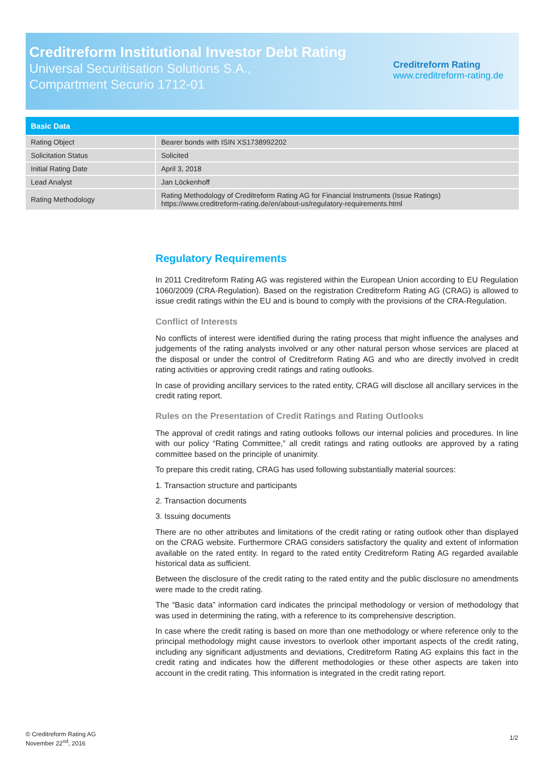Creditreform Institutional Investor Debt Rating
Universal Securitisation Solutions S.A.,
Compartment Securio 1712-01
Creditreform Rating
www.creditreform-rating.de
| Basic Data | |
| --- | --- |
| Rating Object | Bearer bonds with ISIN XS1738992202 |
| Solicitation Status | Solicited |
| Initial Rating Date | April 3, 2018 |
| Lead Analyst | Jan Löckenhoff |
| Rating Methodology | Rating Methodology of Creditreform Rating AG for Financial Instruments (Issue Ratings) https://www.creditreform-rating.de/en/about-us/regulatory-requirements.html |
Regulatory Requirements
In 2011 Creditreform Rating AG was registered within the European Union according to EU Regulation 1060/2009 (CRA-Regulation). Based on the registration Creditreform Rating AG (CRAG) is allowed to issue credit ratings within the EU and is bound to comply with the provisions of the CRA-Regulation.
Conflict of Interests
No conflicts of interest were identified during the rating process that might influence the analyses and judgements of the rating analysts involved or any other natural person whose services are placed at the disposal or under the control of Creditreform Rating AG and who are directly involved in credit rating activities or approving credit ratings and rating outlooks.
In case of providing ancillary services to the rated entity, CRAG will disclose all ancillary services in the credit rating report.
Rules on the Presentation of Credit Ratings and Rating Outlooks
The approval of credit ratings and rating outlooks follows our internal policies and procedures. In line with our policy “Rating Committee,” all credit ratings and rating outlooks are approved by a rating committee based on the principle of unanimity.
To prepare this credit rating, CRAG has used following substantially material sources:
1. Transaction structure and participants
2. Transaction documents
3. Issuing documents
There are no other attributes and limitations of the credit rating or rating outlook other than displayed on the CRAG website. Furthermore CRAG considers satisfactory the quality and extent of information available on the rated entity. In regard to the rated entity Creditreform Rating AG regarded available historical data as sufficient.
Between the disclosure of the credit rating to the rated entity and the public disclosure no amendments were made to the credit rating.
The “Basic data” information card indicates the principal methodology or version of methodology that was used in determining the rating, with a reference to its comprehensive description.
In case where the credit rating is based on more than one methodology or where reference only to the principal methodology might cause investors to overlook other important aspects of the credit rating, including any significant adjustments and deviations, Creditreform Rating AG explains this fact in the credit rating and indicates how the different methodologies or these other aspects are taken into account in the credit rating. This information is integrated in the credit rating report.
© Creditreform Rating AG
November 22<sup>nd</sup>, 2016
1/2